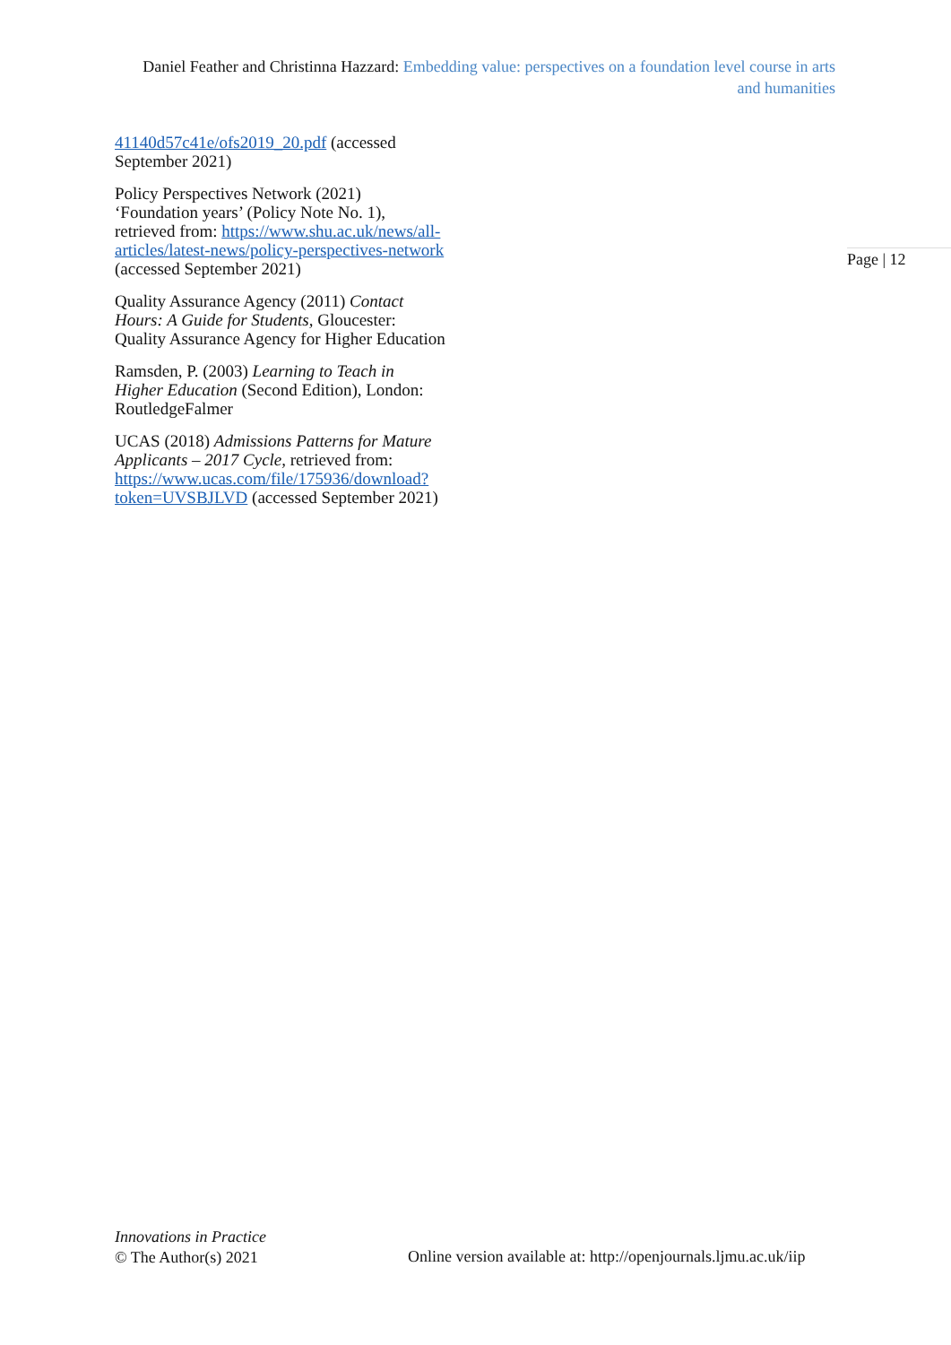Daniel Feather and Christinna Hazzard: Embedding value: perspectives on a foundation level course in arts and humanities
41140d57c41e/ofs2019_20.pdf (accessed September 2021)
Policy Perspectives Network (2021) ‘Foundation years’ (Policy Note No. 1), retrieved from: https://www.shu.ac.uk/news/all-articles/latest-news/policy-perspectives-network (accessed September 2021)
Quality Assurance Agency (2011) Contact Hours: A Guide for Students, Gloucester: Quality Assurance Agency for Higher Education
Ramsden, P. (2003) Learning to Teach in Higher Education (Second Edition), London: RoutledgeFalmer
UCAS (2018) Admissions Patterns for Mature Applicants – 2017 Cycle, retrieved from: https://www.ucas.com/file/175936/download?token=UVSBJLVD (accessed September 2021)
Page | 12
Innovations in Practice
© The Author(s) 2021
Online version available at: http://openjournals.ljmu.ac.uk/iip